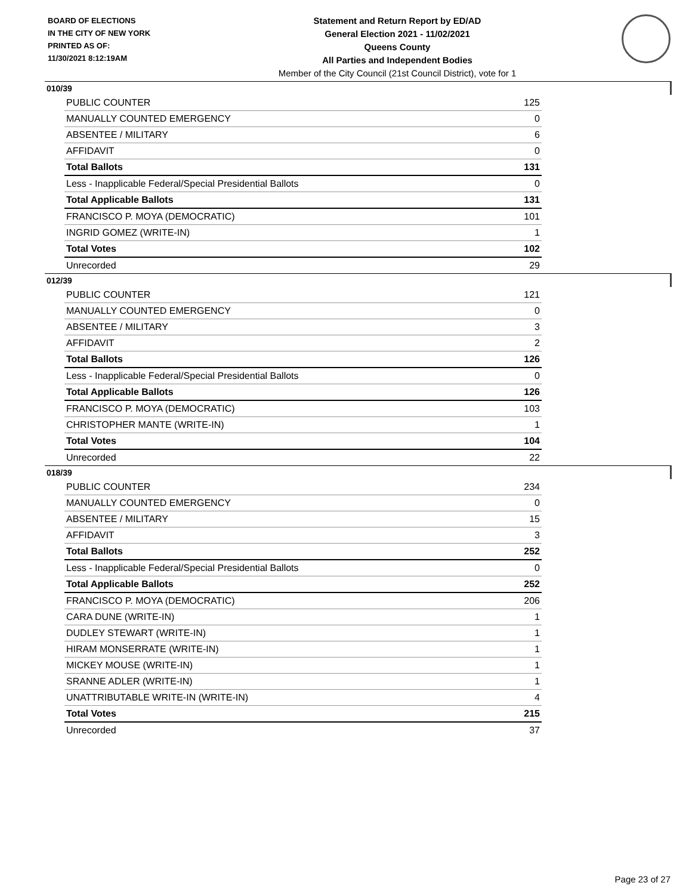BOARD OF ELECTIONS
IN THE CITY OF NEW YORK
PRINTED AS OF:
11/30/2021 8:12:19AM
Statement and Return Report by ED/AD
General Election 2021 - 11/02/2021
Queens County
All Parties and Independent Bodies
Member of the City Council (21st Council District), vote for 1
010/39
| PUBLIC COUNTER | 125 |
| MANUALLY COUNTED EMERGENCY | 0 |
| ABSENTEE / MILITARY | 6 |
| AFFIDAVIT | 0 |
| Total Ballots | 131 |
| Less - Inapplicable Federal/Special Presidential Ballots | 0 |
| Total Applicable Ballots | 131 |
| FRANCISCO P. MOYA (DEMOCRATIC) | 101 |
| INGRID GOMEZ (WRITE-IN) | 1 |
| Total Votes | 102 |
| Unrecorded | 29 |
012/39
| PUBLIC COUNTER | 121 |
| MANUALLY COUNTED EMERGENCY | 0 |
| ABSENTEE / MILITARY | 3 |
| AFFIDAVIT | 2 |
| Total Ballots | 126 |
| Less - Inapplicable Federal/Special Presidential Ballots | 0 |
| Total Applicable Ballots | 126 |
| FRANCISCO P. MOYA (DEMOCRATIC) | 103 |
| CHRISTOPHER MANTE (WRITE-IN) | 1 |
| Total Votes | 104 |
| Unrecorded | 22 |
018/39
| PUBLIC COUNTER | 234 |
| MANUALLY COUNTED EMERGENCY | 0 |
| ABSENTEE / MILITARY | 15 |
| AFFIDAVIT | 3 |
| Total Ballots | 252 |
| Less - Inapplicable Federal/Special Presidential Ballots | 0 |
| Total Applicable Ballots | 252 |
| FRANCISCO P. MOYA (DEMOCRATIC) | 206 |
| CARA DUNE (WRITE-IN) | 1 |
| DUDLEY STEWART (WRITE-IN) | 1 |
| HIRAM MONSERRATE (WRITE-IN) | 1 |
| MICKEY MOUSE (WRITE-IN) | 1 |
| SRANNE ADLER (WRITE-IN) | 1 |
| UNATTRIBUTABLE WRITE-IN (WRITE-IN) | 4 |
| Total Votes | 215 |
| Unrecorded | 37 |
Page 23 of 27